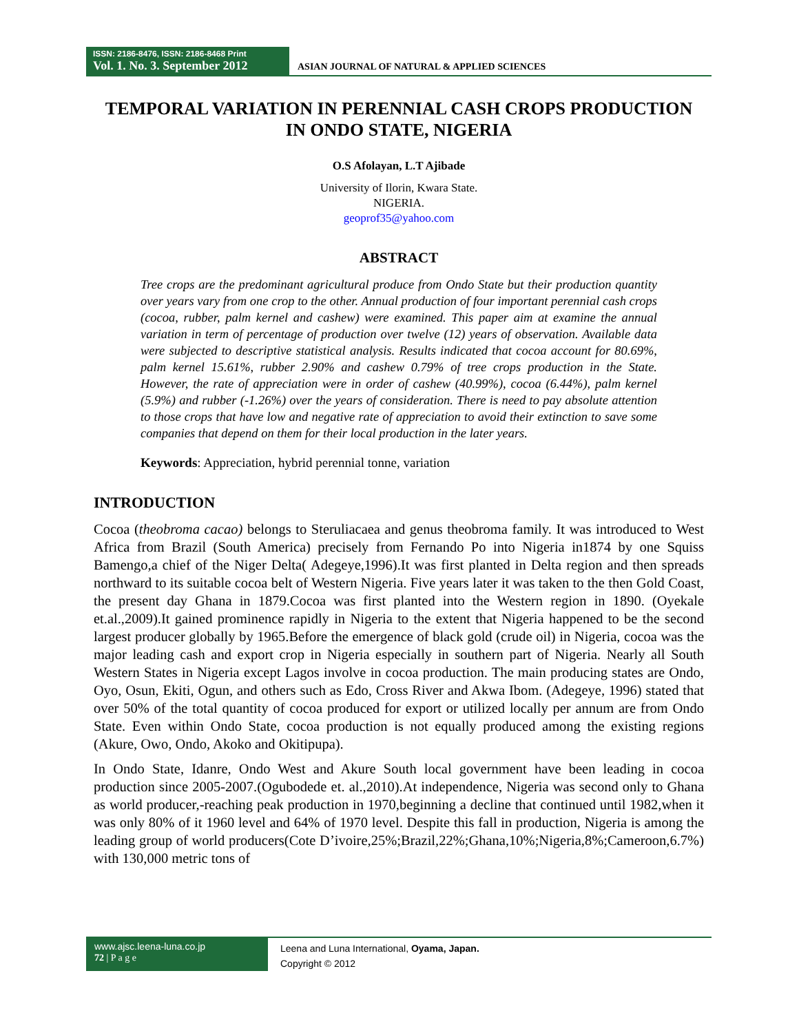ISSN: 2186-8476, ISSN: 2186-8468 Print
Vol. 1. No. 3. September 2012
ASIAN JOURNAL OF NATURAL & APPLIED SCIENCES
TEMPORAL VARIATION IN PERENNIAL CASH CROPS PRODUCTION IN ONDO STATE, NIGERIA
O.S Afolayan, L.T Ajibade
University of Ilorin, Kwara State.
NIGERIA.
geoprof35@yahoo.com
ABSTRACT
Tree crops are the predominant agricultural produce from Ondo State but their production quantity over years vary from one crop to the other. Annual production of four important perennial cash crops (cocoa, rubber, palm kernel and cashew) were examined. This paper aim at examine the annual variation in term of percentage of production over twelve (12) years of observation. Available data were subjected to descriptive statistical analysis. Results indicated that cocoa account for 80.69%, palm kernel 15.61%, rubber 2.90% and cashew 0.79% of tree crops production in the State. However, the rate of appreciation were in order of cashew (40.99%), cocoa (6.44%), palm kernel (5.9%) and rubber (-1.26%) over the years of consideration. There is need to pay absolute attention to those crops that have low and negative rate of appreciation to avoid their extinction to save some companies that depend on them for their local production in the later years.
Keywords: Appreciation, hybrid perennial tonne, variation
INTRODUCTION
Cocoa (theobroma cacao) belongs to Steruliacaea and genus theobroma family. It was introduced to West Africa from Brazil (South America) precisely from Fernando Po into Nigeria in1874 by one Squiss Bamengo,a chief of the Niger Delta( Adegeye,1996).It was first planted in Delta region and then spreads northward to its suitable cocoa belt of Western Nigeria. Five years later it was taken to the then Gold Coast, the present day Ghana in 1879.Cocoa was first planted into the Western region in 1890. (Oyekale et.al.,2009).It gained prominence rapidly in Nigeria to the extent that Nigeria happened to be the second largest producer globally by 1965.Before the emergence of black gold (crude oil) in Nigeria, cocoa was the major leading cash and export crop in Nigeria especially in southern part of Nigeria. Nearly all South Western States in Nigeria except Lagos involve in cocoa production. The main producing states are Ondo, Oyo, Osun, Ekiti, Ogun, and others such as Edo, Cross River and Akwa Ibom. (Adegeye, 1996) stated that over 50% of the total quantity of cocoa produced for export or utilized locally per annum are from Ondo State. Even within Ondo State, cocoa production is not equally produced among the existing regions (Akure, Owo, Ondo, Akoko and Okitipupa).
In Ondo State, Idanre, Ondo West and Akure South local government have been leading in cocoa production since 2005-2007.(Ogubodede et. al.,2010).At independence, Nigeria was second only to Ghana as world producer,-reaching peak production in 1970,beginning a decline that continued until 1982,when it was only 80% of it 1960 level and 64% of 1970 level. Despite this fall in production, Nigeria is among the leading group of world producers(Cote D’ivoire,25%;Brazil,22%;Ghana,10%;Nigeria,8%;Cameroon,6.7%) with 130,000 metric tons of
www.ajsc.leena-luna.co.jp
72 | P a g e
Leena and Luna International, Oyama, Japan.
Copyright © 2012